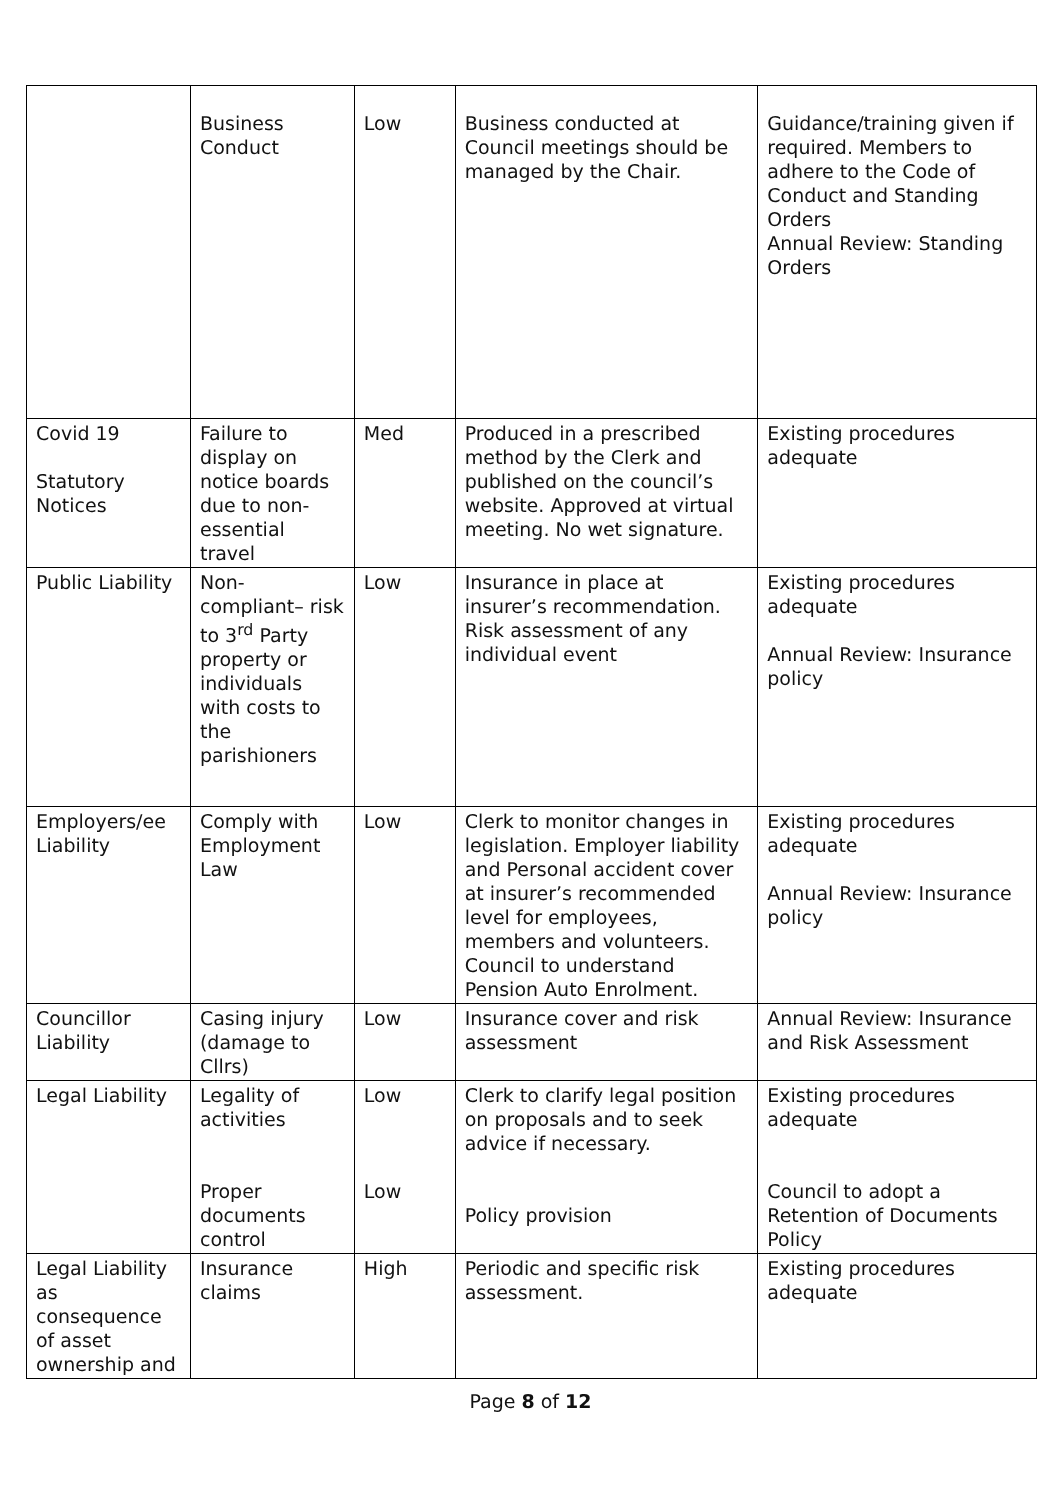| | Business Conduct | Low | Business conducted at Council meetings should be managed by the Chair. | Guidance/training given if required. Members to adhere to the Code of Conduct and Standing Orders Annual Review: Standing Orders |
| Covid 19 Statutory Notices | Failure to display on notice boards due to non-essential travel | Med | Produced in a prescribed method by the Clerk and published on the council’s website. Approved at virtual meeting. No wet signature. | Existing procedures adequate |
| Public Liability | Non-compliant– risk to 3<sup>rd</sup> Party property or individuals with costs to the parishioners | Low | Insurance in place at insurer’s recommendation. Risk assessment of any individual event | Existing procedures adequate Annual Review: Insurance policy |
| Employers/ee Liability | Comply with Employment Law | Low | Clerk to monitor changes in legislation. Employer liability and Personal accident cover at insurer’s recommended level for employees, members and volunteers. Council to understand Pension Auto Enrolment. | Existing procedures adequate Annual Review: Insurance policy |
| Councillor Liability | Casing injury (damage to Cllrs) | Low | Insurance cover and risk assessment | Annual Review: Insurance and Risk Assessment |
| Legal Liability | Legality of activities Proper documents control | Low Low | Clerk to clarify legal position on proposals and to seek advice if necessary. Policy provision | Existing procedures adequate Council to adopt a Retention of Documents Policy |
| Legal Liability as consequence of asset ownership and | Insurance claims | High | Periodic and specific risk assessment. | Existing procedures adequate |
Page 8 of 12